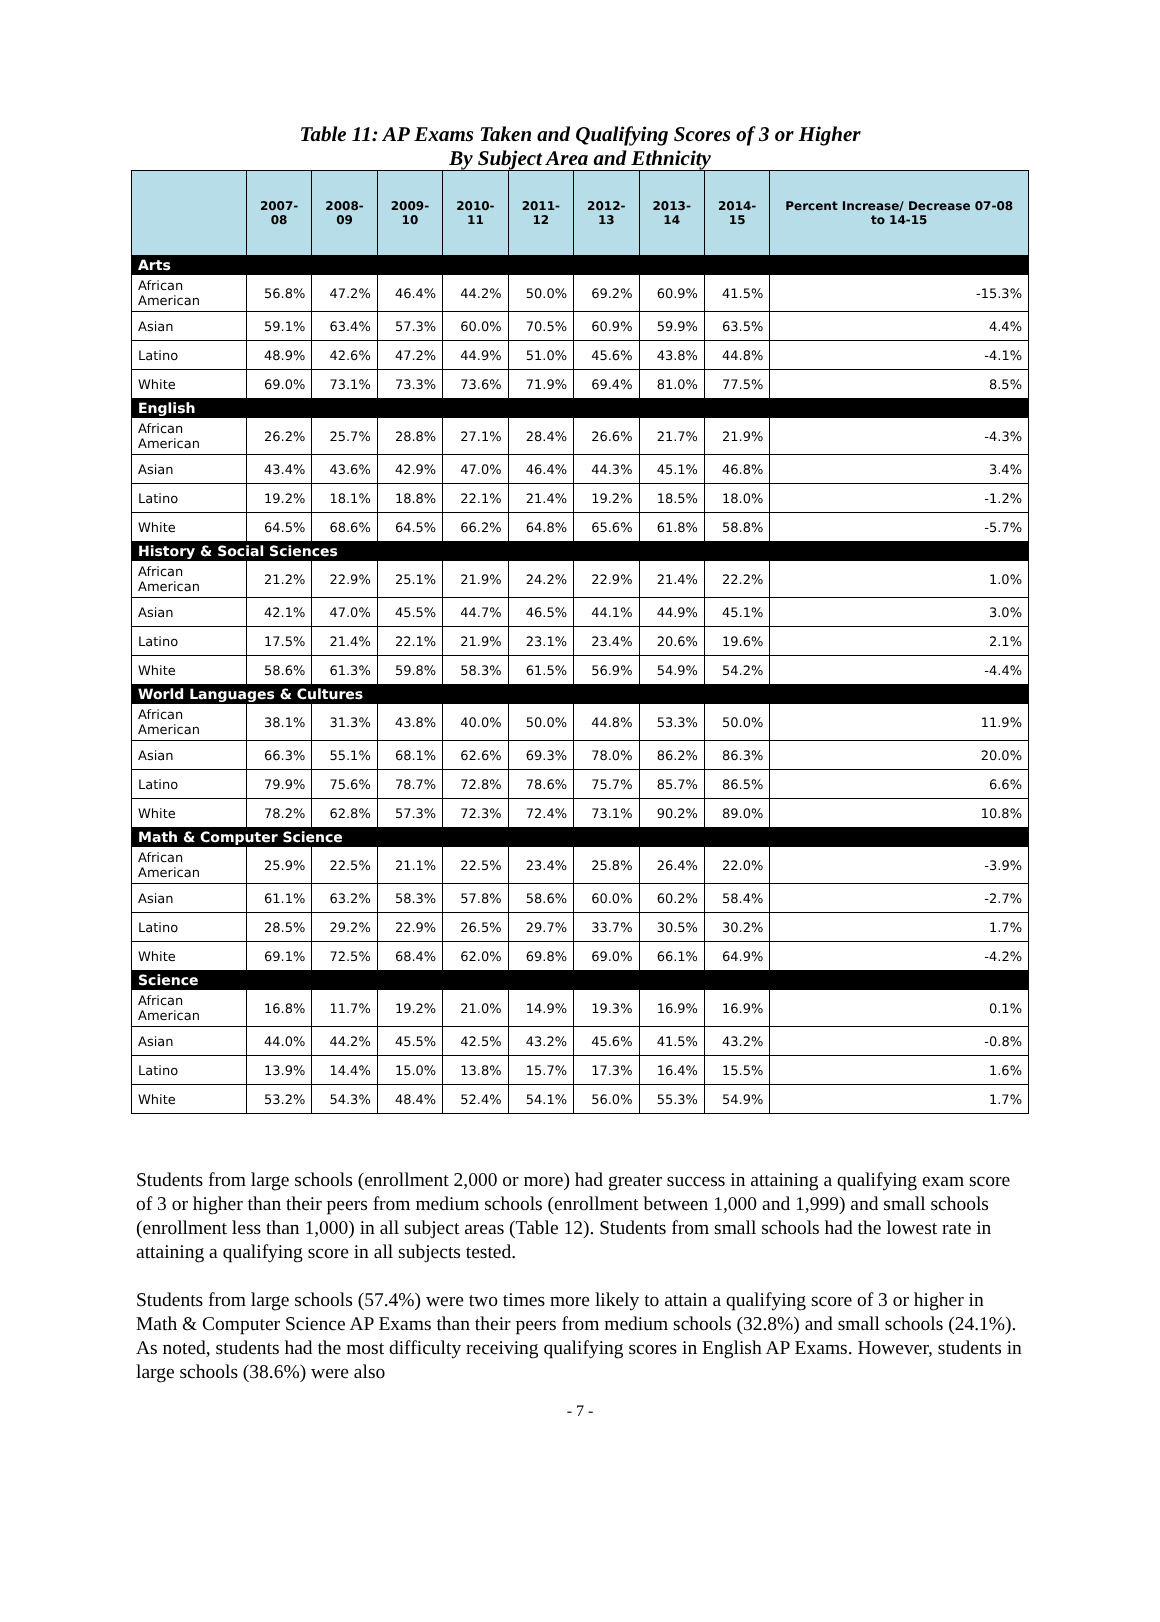Table 11: AP Exams Taken and Qualifying Scores of 3 or Higher
By Subject Area and Ethnicity
| | 2007-08 | 2008-09 | 2009-10 | 2010-11 | 2011-12 | 2012-13 | 2013-14 | 2014-15 | Percent Increase/ Decrease 07-08 to 14-15 |
| --- | --- | --- | --- | --- | --- | --- | --- | --- | --- |
| Arts | | | | | | | | | |
| African American | 56.8% | 47.2% | 46.4% | 44.2% | 50.0% | 69.2% | 60.9% | 41.5% | -15.3% |
| Asian | 59.1% | 63.4% | 57.3% | 60.0% | 70.5% | 60.9% | 59.9% | 63.5% | 4.4% |
| Latino | 48.9% | 42.6% | 47.2% | 44.9% | 51.0% | 45.6% | 43.8% | 44.8% | -4.1% |
| White | 69.0% | 73.1% | 73.3% | 73.6% | 71.9% | 69.4% | 81.0% | 77.5% | 8.5% |
| English | | | | | | | | | |
| African American | 26.2% | 25.7% | 28.8% | 27.1% | 28.4% | 26.6% | 21.7% | 21.9% | -4.3% |
| Asian | 43.4% | 43.6% | 42.9% | 47.0% | 46.4% | 44.3% | 45.1% | 46.8% | 3.4% |
| Latino | 19.2% | 18.1% | 18.8% | 22.1% | 21.4% | 19.2% | 18.5% | 18.0% | -1.2% |
| White | 64.5% | 68.6% | 64.5% | 66.2% | 64.8% | 65.6% | 61.8% | 58.8% | -5.7% |
| History & Social Sciences | | | | | | | | | |
| African American | 21.2% | 22.9% | 25.1% | 21.9% | 24.2% | 22.9% | 21.4% | 22.2% | 1.0% |
| Asian | 42.1% | 47.0% | 45.5% | 44.7% | 46.5% | 44.1% | 44.9% | 45.1% | 3.0% |
| Latino | 17.5% | 21.4% | 22.1% | 21.9% | 23.1% | 23.4% | 20.6% | 19.6% | 2.1% |
| White | 58.6% | 61.3% | 59.8% | 58.3% | 61.5% | 56.9% | 54.9% | 54.2% | -4.4% |
| World Languages & Cultures | | | | | | | | | |
| African American | 38.1% | 31.3% | 43.8% | 40.0% | 50.0% | 44.8% | 53.3% | 50.0% | 11.9% |
| Asian | 66.3% | 55.1% | 68.1% | 62.6% | 69.3% | 78.0% | 86.2% | 86.3% | 20.0% |
| Latino | 79.9% | 75.6% | 78.7% | 72.8% | 78.6% | 75.7% | 85.7% | 86.5% | 6.6% |
| White | 78.2% | 62.8% | 57.3% | 72.3% | 72.4% | 73.1% | 90.2% | 89.0% | 10.8% |
| Math & Computer Science | | | | | | | | | |
| African American | 25.9% | 22.5% | 21.1% | 22.5% | 23.4% | 25.8% | 26.4% | 22.0% | -3.9% |
| Asian | 61.1% | 63.2% | 58.3% | 57.8% | 58.6% | 60.0% | 60.2% | 58.4% | -2.7% |
| Latino | 28.5% | 29.2% | 22.9% | 26.5% | 29.7% | 33.7% | 30.5% | 30.2% | 1.7% |
| White | 69.1% | 72.5% | 68.4% | 62.0% | 69.8% | 69.0% | 66.1% | 64.9% | -4.2% |
| Science | | | | | | | | | |
| African American | 16.8% | 11.7% | 19.2% | 21.0% | 14.9% | 19.3% | 16.9% | 16.9% | 0.1% |
| Asian | 44.0% | 44.2% | 45.5% | 42.5% | 43.2% | 45.6% | 41.5% | 43.2% | -0.8% |
| Latino | 13.9% | 14.4% | 15.0% | 13.8% | 15.7% | 17.3% | 16.4% | 15.5% | 1.6% |
| White | 53.2% | 54.3% | 48.4% | 52.4% | 54.1% | 56.0% | 55.3% | 54.9% | 1.7% |
Students from large schools (enrollment 2,000 or more) had greater success in attaining a qualifying exam score of 3 or higher than their peers from medium schools (enrollment between 1,000 and 1,999) and small schools (enrollment less than 1,000) in all subject areas (Table 12). Students from small schools had the lowest rate in attaining a qualifying score in all subjects tested.
Students from large schools (57.4%) were two times more likely to attain a qualifying score of 3 or higher in Math & Computer Science AP Exams than their peers from medium schools (32.8%) and small schools (24.1%). As noted, students had the most difficulty receiving qualifying scores in English AP Exams. However, students in large schools (38.6%) were also
- 7 -